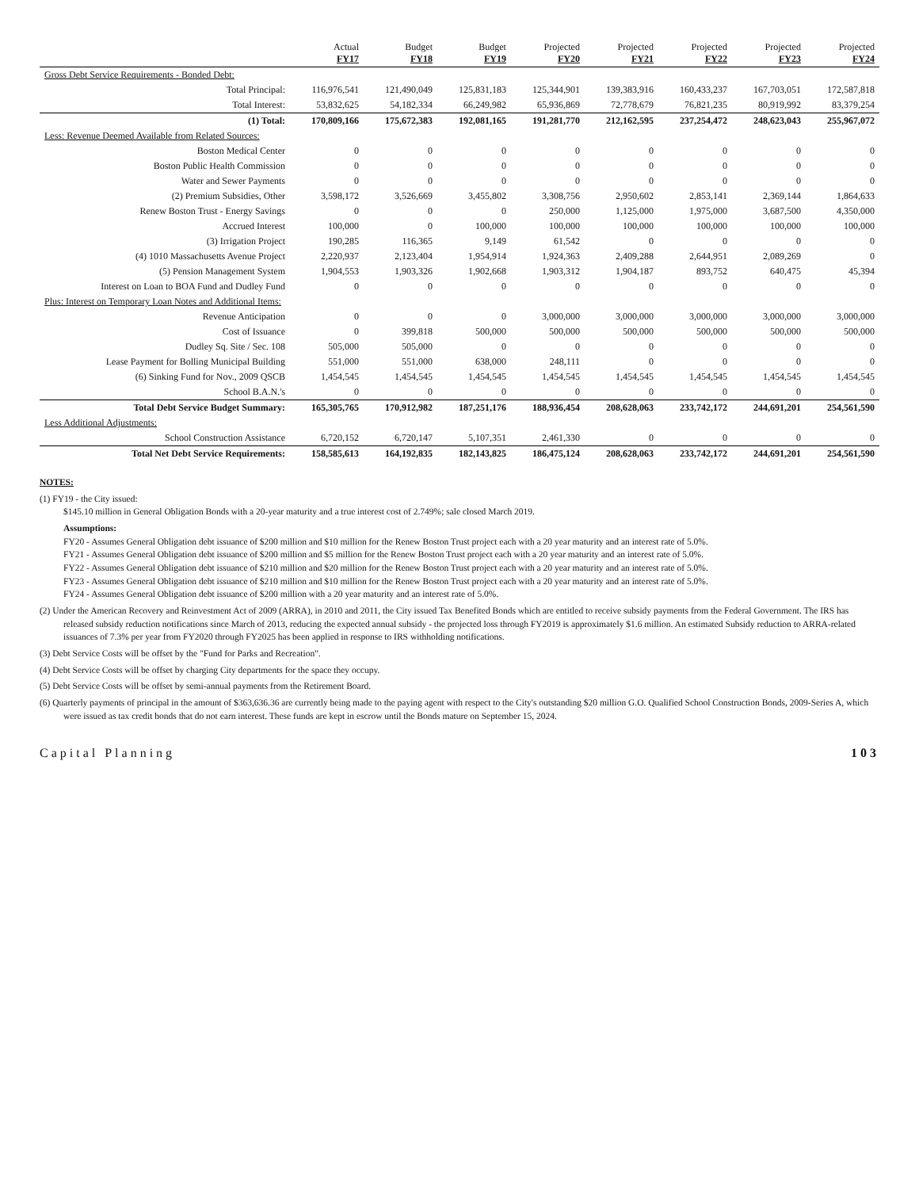| | Actual FY17 | Budget FY18 | Budget FY19 | Projected FY20 | Projected FY21 | Projected FY22 | Projected FY23 | Projected FY24 |
| --- | --- | --- | --- | --- | --- | --- | --- | --- |
| Gross Debt Service Requirements - Bonded Debt: | | | | | | | | |
| Total Principal: | 116,976,541 | 121,490,049 | 125,831,183 | 125,344,901 | 139,383,916 | 160,433,237 | 167,703,051 | 172,587,818 |
| Total Interest: | 53,832,625 | 54,182,334 | 66,249,982 | 65,936,869 | 72,778,679 | 76,821,235 | 80,919,992 | 83,379,254 |
| (1) Total: | 170,809,166 | 175,672,383 | 192,081,165 | 191,281,770 | 212,162,595 | 237,254,472 | 248,623,043 | 255,967,072 |
| Less: Revenue Deemed Available from Related Sources: | | | | | | | | |
| Boston Medical Center | 0 | 0 | 0 | 0 | 0 | 0 | 0 | 0 |
| Boston Public Health Commission | 0 | 0 | 0 | 0 | 0 | 0 | 0 | 0 |
| Water and Sewer Payments | 0 | 0 | 0 | 0 | 0 | 0 | 0 | 0 |
| (2) Premium Subsidies, Other | 3,598,172 | 3,526,669 | 3,455,802 | 3,308,756 | 2,950,602 | 2,853,141 | 2,369,144 | 1,864,633 |
| Renew Boston Trust - Energy Savings | 0 | 0 | 0 | 250,000 | 1,125,000 | 1,975,000 | 3,687,500 | 4,350,000 |
| Accrued Interest | 100,000 | 0 | 100,000 | 100,000 | 100,000 | 100,000 | 100,000 | 100,000 |
| (3) Irrigation Project | 190,285 | 116,365 | 9,149 | 61,542 | 0 | 0 | 0 | 0 |
| (4) 1010 Massachusetts Avenue Project | 2,220,937 | 2,123,404 | 1,954,914 | 1,924,363 | 2,409,288 | 2,644,951 | 2,089,269 | 0 |
| (5) Pension Management System | 1,904,553 | 1,903,326 | 1,902,668 | 1,903,312 | 1,904,187 | 893,752 | 640,475 | 45,394 |
| Interest on Loan to BOA Fund and Dudley Fund | 0 | 0 | 0 | 0 | 0 | 0 | 0 | 0 |
| Plus: Interest on Temporary Loan Notes and Additional Items: | | | | | | | | |
| Revenue Anticipation | 0 | 0 | 0 | 3,000,000 | 3,000,000 | 3,000,000 | 3,000,000 | 3,000,000 |
| Cost of Issuance | 0 | 399,818 | 500,000 | 500,000 | 500,000 | 500,000 | 500,000 | 500,000 |
| Dudley Sq. Site / Sec. 108 | 505,000 | 505,000 | 0 | 0 | 0 | 0 | 0 | 0 |
| Lease Payment for Bolling Municipal Building | 551,000 | 551,000 | 638,000 | 248,111 | 0 | 0 | 0 | 0 |
| (6) Sinking Fund for Nov., 2009 QSCB | 1,454,545 | 1,454,545 | 1,454,545 | 1,454,545 | 1,454,545 | 1,454,545 | 1,454,545 | 1,454,545 |
| School B.A.N.'s | 0 | 0 | 0 | 0 | 0 | 0 | 0 | 0 |
| Total Debt Service Budget Summary: | 165,305,765 | 170,912,982 | 187,251,176 | 188,936,454 | 208,628,063 | 233,742,172 | 244,691,201 | 254,561,590 |
| Less Additional Adjustments: | | | | | | | | |
| School Construction Assistance | 6,720,152 | 6,720,147 | 5,107,351 | 2,461,330 | 0 | 0 | 0 | 0 |
| Total Net Debt Service Requirements: | 158,585,613 | 164,192,835 | 182,143,825 | 186,475,124 | 208,628,063 | 233,742,172 | 244,691,201 | 254,561,590 |
NOTES:
(1) FY19 - the City issued:
$145.10 million in General Obligation Bonds with a 20-year maturity and a true interest cost of 2.749%; sale closed March 2019.
Assumptions:
FY20 - Assumes General Obligation debt issuance of $200 million and $10 million for the Renew Boston Trust project each with a 20 year maturity and an interest rate of 5.0%.
FY21 - Assumes General Obligation debt issuance of $200 million and $5 million for the Renew Boston Trust project each with a 20 year maturity and an interest rate of 5.0%.
FY22 - Assumes General Obligation debt issuance of $210 million and $20 million for the Renew Boston Trust project each with a 20 year maturity and an interest rate of 5.0%.
FY23 - Assumes General Obligation debt issuance of $210 million and $10 million for the Renew Boston Trust project each with a 20 year maturity and an interest rate of 5.0%.
FY24 - Assumes General Obligation debt issuance of $200 million with a 20 year maturity and an interest rate of 5.0%.
(2) Under the American Recovery and Reinvestment Act of 2009 (ARRA), in 2010 and 2011, the City issued Tax Benefited Bonds which are entitled to receive subsidy payments from the Federal Government. The IRS has released subsidy reduction notifications since March of 2013, reducing the expected annual subsidy - the projected loss through FY2019 is approximately $1.6 million. An estimated Subsidy reduction to ARRA-related issuances of 7.3% per year from FY2020 through FY2025 has been applied in response to IRS withholding notifications.
(3) Debt Service Costs will be offset by the "Fund for Parks and Recreation".
(4) Debt Service Costs will be offset by charging City departments for the space they occupy.
(5) Debt Service Costs will be offset by semi-annual payments from the Retirement Board.
(6) Quarterly payments of principal in the amount of $363,636.36 are currently being made to the paying agent with respect to the City's outstanding $20 million G.O. Qualified School Construction Bonds, 2009-Series A, which were issued as tax credit bonds that do not earn interest. These funds are kept in escrow until the Bonds mature on September 15, 2024.
Capital Planning 103